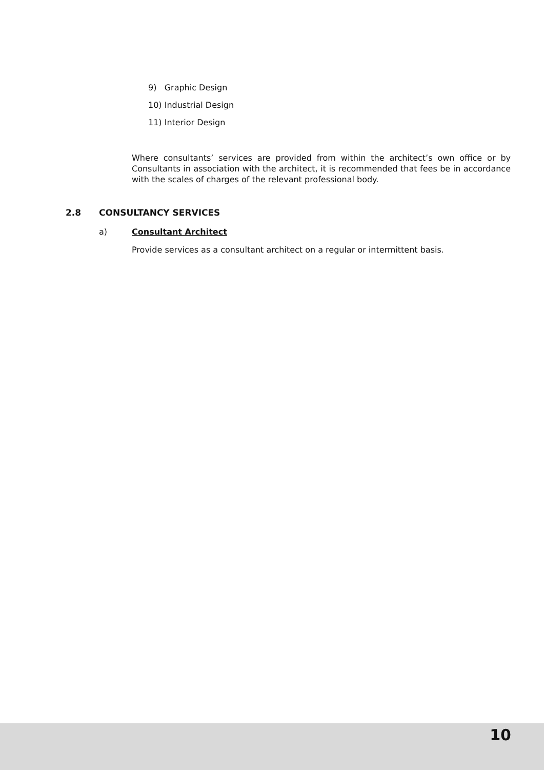9) Graphic Design
10) Industrial Design
11) Interior Design
Where consultants’ services are provided from within the architect’s own office or by Consultants in association with the architect, it is recommended that fees be in accordance with the scales of charges of the relevant professional body.
2.8 CONSULTANCY SERVICES
a) Consultant Architect
Provide services as a consultant architect on a regular or intermittent basis.
10